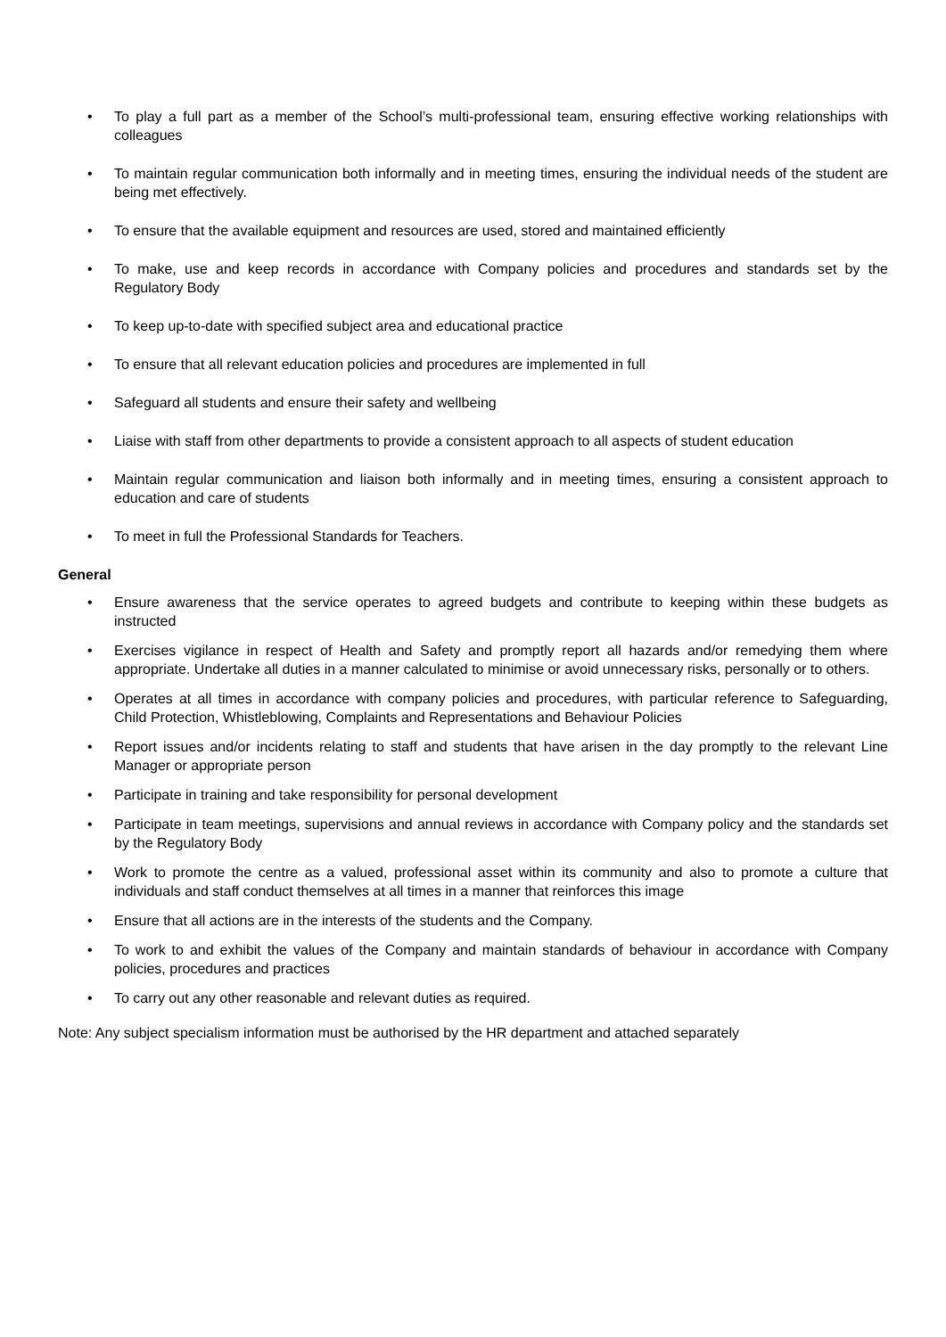• To play a full part as a member of the School’s multi-professional team, ensuring effective working relationships with colleagues
• To maintain regular communication both informally and in meeting times, ensuring the individual needs of the student are being met effectively.
• To ensure that the available equipment and resources are used, stored and maintained efficiently
• To make, use and keep records in accordance with Company policies and procedures and standards set by the Regulatory Body
• To keep up-to-date with specified subject area and educational practice
• To ensure that all relevant education policies and procedures are implemented in full
• Safeguard all students and ensure their safety and wellbeing
• Liaise with staff from other departments to provide a consistent approach to all aspects of student education
• Maintain regular communication and liaison both informally and in meeting times, ensuring a consistent approach to education and care of students
• To meet in full the Professional Standards for Teachers.
General
• Ensure awareness that the service operates to agreed budgets and contribute to keeping within these budgets as instructed
• Exercises vigilance in respect of Health and Safety and promptly report all hazards and/or remedying them where appropriate. Undertake all duties in a manner calculated to minimise or avoid unnecessary risks, personally or to others.
• Operates at all times in accordance with company policies and procedures, with particular reference to Safeguarding, Child Protection, Whistleblowing, Complaints and Representations and Behaviour Policies
• Report issues and/or incidents relating to staff and students that have arisen in the day promptly to the relevant Line Manager or appropriate person
• Participate in training and take responsibility for personal development
• Participate in team meetings, supervisions and annual reviews in accordance with Company policy and the standards set by the Regulatory Body
• Work to promote the centre as a valued, professional asset within its community and also to promote a culture that individuals and staff conduct themselves at all times in a manner that reinforces this image
• Ensure that all actions are in the interests of the students and the Company.
• To work to and exhibit the values of the Company and maintain standards of behaviour in accordance with Company policies, procedures and practices
• To carry out any other reasonable and relevant duties as required.
Note: Any subject specialism information must be authorised by the HR department and attached separately